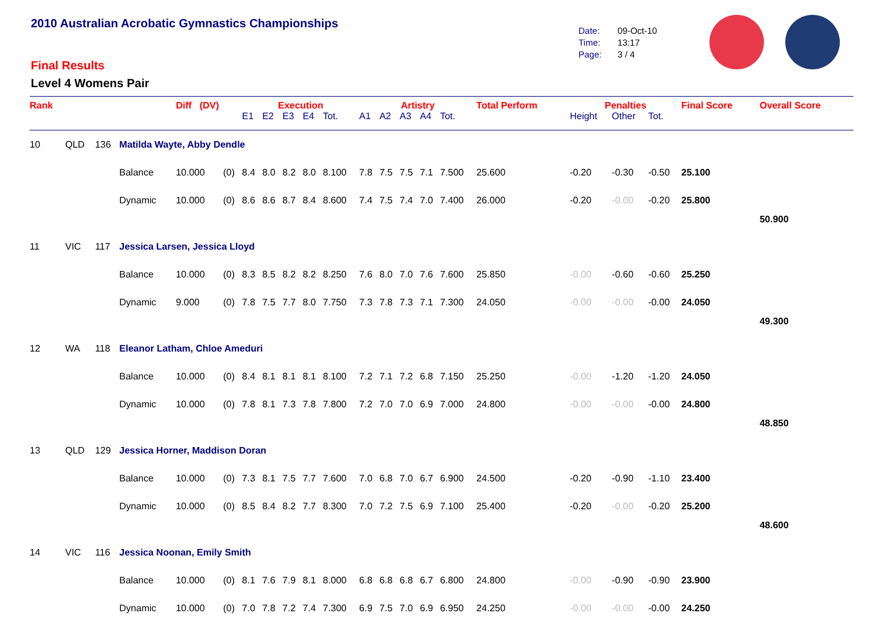2010 Australian Acrobatic Gymnastics Championships
Final Results
Level 4 Womens Pair
Date: 09-Oct-10
Time: 13:17
Page: 3 / 4
| Rank | | | | Diff (DV) | | Execution | | | | | Artistry | | | | | Total Perform | Penalties | | | Final Score | Overall Score |
| --- | --- | --- | --- | --- | --- | --- | --- | --- | --- | --- | --- | --- | --- | --- | --- | --- | --- | --- | --- | --- | --- |
| | | | | | | E1 | E2 | E3 | E4 | Tot. | A1 | A2 | A3 | A4 | Tot. | | Height | Other | Tot. | | |
| 10 | QLD | 136 | Matilda Wayte, Abby Dendle | | | | | | | | | | | | | | | | | | |
| | | | Balance | 10.000 | (0) | 8.4 | 8.0 | 8.2 | 8.0 | 8.100 | 7.8 | 7.5 | 7.5 | 7.1 | 7.500 | 25.600 | -0.20 | -0.30 | -0.50 | 25.100 | |
| | | | Dynamic | 10.000 | (0) | 8.6 | 8.6 | 8.7 | 8.4 | 8.600 | 7.4 | 7.5 | 7.4 | 7.0 | 7.400 | 26.000 | -0.20 | -0.00 | -0.20 | 25.800 | |
| | | | | | | | | | | | | | | | | | | | | | 50.900 |
| 11 | VIC | 117 | Jessica Larsen, Jessica Lloyd | | | | | | | | | | | | | | | | | | |
| | | | Balance | 10.000 | (0) | 8.3 | 8.5 | 8.2 | 8.2 | 8.250 | 7.6 | 8.0 | 7.0 | 7.6 | 7.600 | 25.850 | -0.00 | -0.60 | -0.60 | 25.250 | |
| | | | Dynamic | 9.000 | (0) | 7.8 | 7.5 | 7.7 | 8.0 | 7.750 | 7.3 | 7.8 | 7.3 | 7.1 | 7.300 | 24.050 | -0.00 | -0.00 | -0.00 | 24.050 | |
| | | | | | | | | | | | | | | | | | | | | | 49.300 |
| 12 | WA | 118 | Eleanor Latham, Chloe Ameduri | | | | | | | | | | | | | | | | | | |
| | | | Balance | 10.000 | (0) | 8.4 | 8.1 | 8.1 | 8.1 | 8.100 | 7.2 | 7.1 | 7.2 | 6.8 | 7.150 | 25.250 | -0.00 | -1.20 | -1.20 | 24.050 | |
| | | | Dynamic | 10.000 | (0) | 7.8 | 8.1 | 7.3 | 7.8 | 7.800 | 7.2 | 7.0 | 7.0 | 6.9 | 7.000 | 24.800 | -0.00 | -0.00 | -0.00 | 24.800 | |
| | | | | | | | | | | | | | | | | | | | | | 48.850 |
| 13 | QLD | 129 | Jessica Horner, Maddison Doran | | | | | | | | | | | | | | | | | | |
| | | | Balance | 10.000 | (0) | 7.3 | 8.1 | 7.5 | 7.7 | 7.600 | 7.0 | 6.8 | 7.0 | 6.7 | 6.900 | 24.500 | -0.20 | -0.90 | -1.10 | 23.400 | |
| | | | Dynamic | 10.000 | (0) | 8.5 | 8.4 | 8.2 | 7.7 | 8.300 | 7.0 | 7.2 | 7.5 | 6.9 | 7.100 | 25.400 | -0.20 | -0.00 | -0.20 | 25.200 | |
| | | | | | | | | | | | | | | | | | | | | | 48.600 |
| 14 | VIC | 116 | Jessica Noonan, Emily Smith | | | | | | | | | | | | | | | | | | |
| | | | Balance | 10.000 | (0) | 8.1 | 7.6 | 7.9 | 8.1 | 8.000 | 6.8 | 6.8 | 6.8 | 6.7 | 6.800 | 24.800 | -0.00 | -0.90 | -0.90 | 23.900 | |
| | | | Dynamic | 10.000 | (0) | 7.0 | 7.8 | 7.2 | 7.4 | 7.300 | 6.9 | 7.5 | 7.0 | 6.9 | 6.950 | 24.250 | -0.00 | -0.00 | -0.00 | 24.250 | |